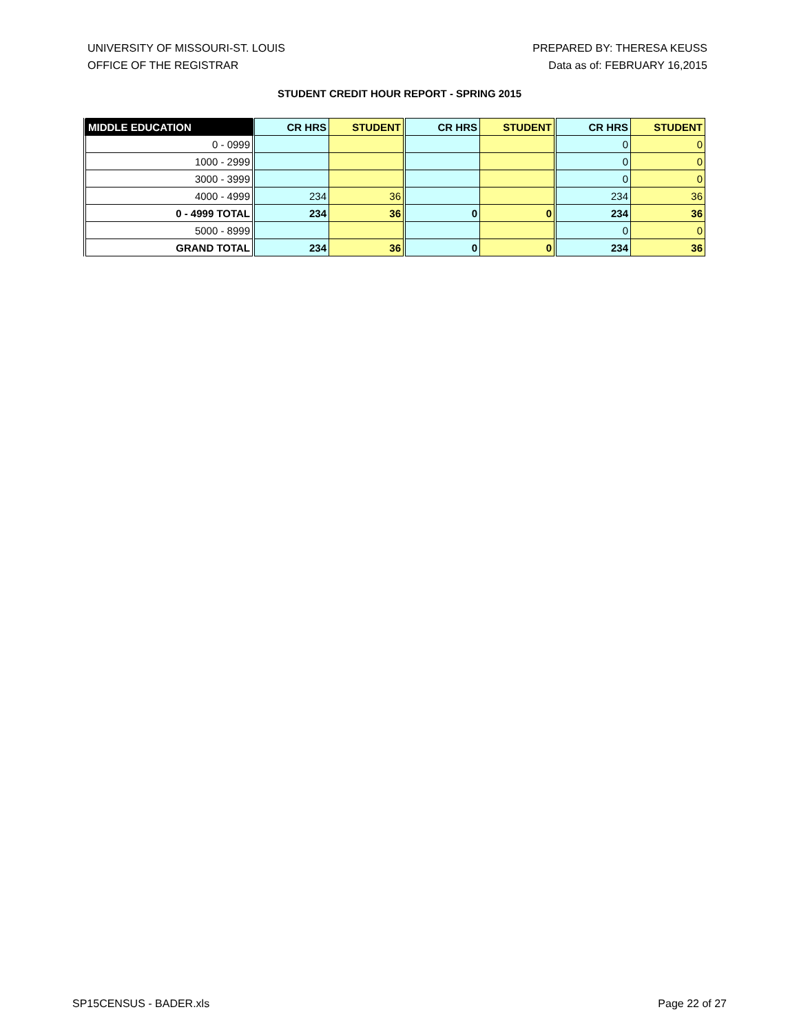UNIVERSITY OF MISSOURI-ST. LOUIS
OFFICE OF THE REGISTRAR
PREPARED BY: THERESA KEUSS
Data as of: FEBRUARY 16,2015
STUDENT CREDIT HOUR REPORT - SPRING 2015
| MIDDLE EDUCATION | CR HRS | STUDENT | CR HRS | STUDENT | CR HRS | STUDENT |
| --- | --- | --- | --- | --- | --- | --- |
| 0 - 0999 | | | | | 0 | 0 |
| 1000 - 2999 | | | | | 0 | 0 |
| 3000 - 3999 | | | | | 0 | 0 |
| 4000 - 4999 | 234 | 36 | | | 234 | 36 |
| 0 - 4999 TOTAL | 234 | 36 | 0 | 0 | 234 | 36 |
| 5000 - 8999 | | | | | 0 | 0 |
| GRAND TOTAL | 234 | 36 | 0 | 0 | 234 | 36 |
SP15CENSUS - BADER.xls Page 22 of 27